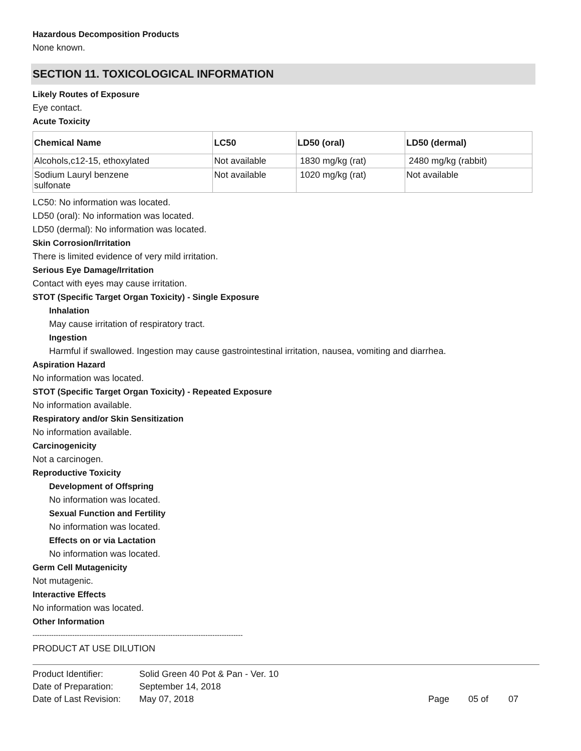Hazardous Decomposition Products
None known.
SECTION 11. TOXICOLOGICAL INFORMATION
Likely Routes of Exposure
Eye contact.
Acute Toxicity
| Chemical Name | LC50 | LD50 (oral) | LD50 (dermal) |
| --- | --- | --- | --- |
| Alcohols,c12-15, ethoxylated | Not available | 1830 mg/kg (rat) | 2480 mg/kg (rabbit) |
| Sodium Lauryl benzene sulfonate | Not available | 1020 mg/kg (rat) | Not available |
LC50: No information was located.
LD50 (oral): No information was located.
LD50 (dermal): No information was located.
Skin Corrosion/Irritation
There is limited evidence of very mild irritation.
Serious Eye Damage/Irritation
Contact with eyes may cause irritation.
STOT (Specific Target Organ Toxicity) - Single Exposure
Inhalation
May cause irritation of respiratory tract.
Ingestion
Harmful if swallowed. Ingestion may cause gastrointestinal irritation, nausea, vomiting and diarrhea.
Aspiration Hazard
No information was located.
STOT (Specific Target Organ Toxicity) - Repeated Exposure
No information available.
Respiratory and/or Skin Sensitization
No information available.
Carcinogenicity
Not a carcinogen.
Reproductive Toxicity
Development of Offspring
No information was located.
Sexual Function and Fertility
No information was located.
Effects on or via Lactation
No information was located.
Germ Cell Mutagenicity
Not mutagenic.
Interactive Effects
No information was located.
Other Information
------------------------------------------------------------------------------------------
PRODUCT AT USE DILUTION
| Product Identifier: | Solid Green 40 Pot & Pan - Ver. 10 | | | |
| Date of Preparation: | September 14, 2018 | | | |
| Date of Last Revision: | May 07, 2018 | Page | 05 of | 07 |